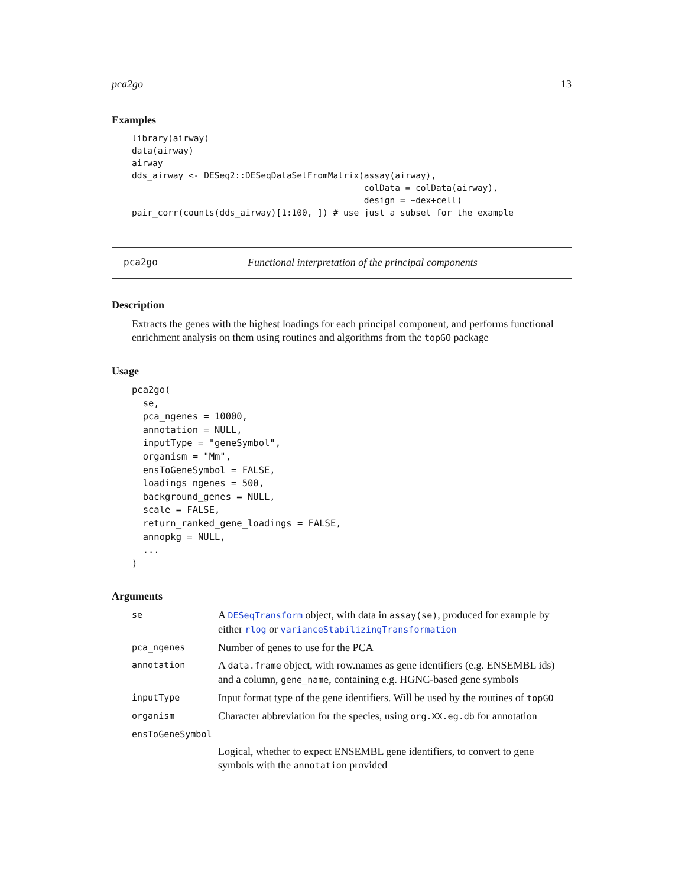pca2go 13
Examples
library(airway)
data(airway)
airway
dds_airway <- DESeq2::DESeqDataSetFromMatrix(assay(airway),
                                             colData = colData(airway),
                                             design = ~dex+cell)
pair_corr(counts(dds_airway)[1:100, ]) # use just a subset for the example
pca2go Functional interpretation of the principal components
Description
Extracts the genes with the highest loadings for each principal component, and performs functional enrichment analysis on them using routines and algorithms from the topGO package
Usage
pca2go(
  se,
  pca_ngenes = 10000,
  annotation = NULL,
  inputType = "geneSymbol",
  organism = "Mm",
  ensToGeneSymbol = FALSE,
  loadings_ngenes = 500,
  background_genes = NULL,
  scale = FALSE,
  return_ranked_gene_loadings = FALSE,
  annopkg = NULL,
  ...
)
Arguments
se A DESeqTransform object, with data in assay(se), produced for example by either rlog or varianceStabilizingTransformation
pca_ngenes Number of genes to use for the PCA
annotation A data.frame object, with row.names as gene identifiers (e.g. ENSEMBL ids) and a column, gene_name, containing e.g. HGNC-based gene symbols
inputType Input format type of the gene identifiers. Will be used by the routines of topGO
organism Character abbreviation for the species, using org.XX.eg.db for annotation
ensToGeneSymbol
Logical, whether to expect ENSEMBL gene identifiers, to convert to gene symbols with the annotation provided